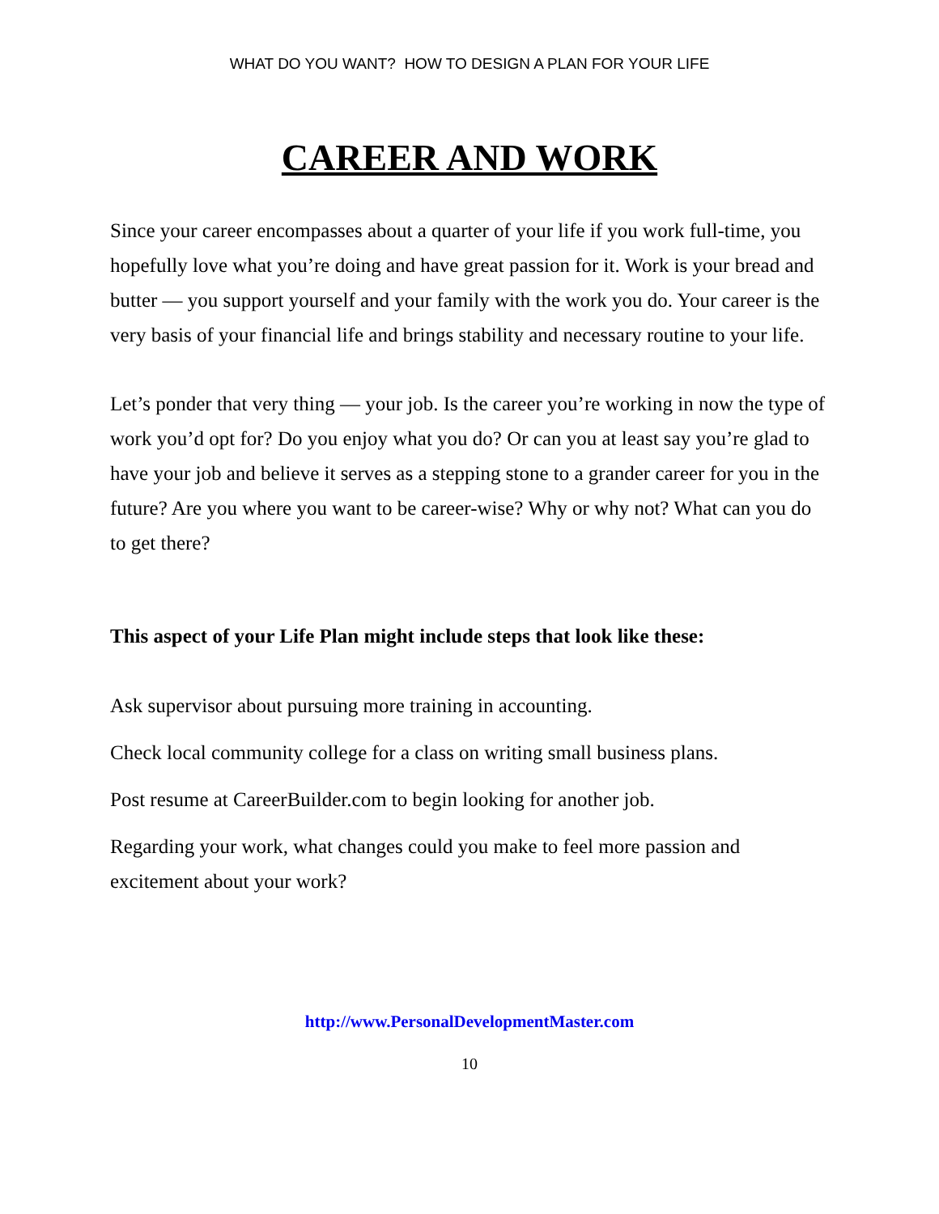WHAT DO YOU WANT? HOW TO DESIGN A PLAN FOR YOUR LIFE
CAREER AND WORK
Since your career encompasses about a quarter of your life if you work full-time, you hopefully love what you’re doing and have great passion for it. Work is your bread and butter — you support yourself and your family with the work you do. Your career is the very basis of your financial life and brings stability and necessary routine to your life.
Let’s ponder that very thing — your job. Is the career you’re working in now the type of work you’d opt for? Do you enjoy what you do? Or can you at least say you’re glad to have your job and believe it serves as a stepping stone to a grander career for you in the future? Are you where you want to be career-wise? Why or why not? What can you do to get there?
This aspect of your Life Plan might include steps that look like these:
Ask supervisor about pursuing more training in accounting.
Check local community college for a class on writing small business plans.
Post resume at CareerBuilder.com to begin looking for another job.
Regarding your work, what changes could you make to feel more passion and excitement about your work?
http://www.PersonalDevelopmentMaster.com
10